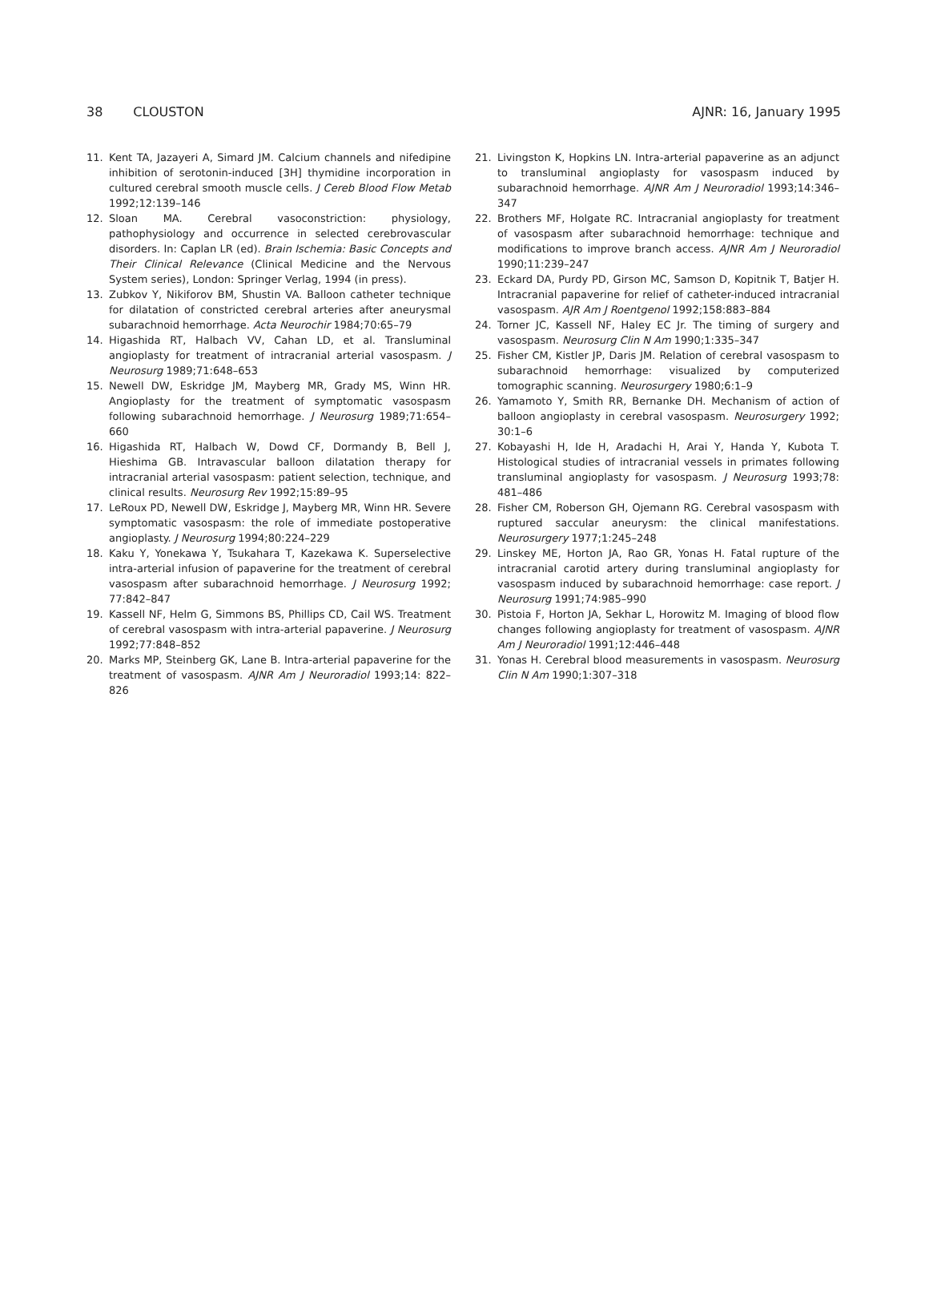38 CLOUSTON AJNR: 16, January 1995
11. Kent TA, Jazayeri A, Simard JM. Calcium channels and nifedipine inhibition of serotonin-induced [3H] thymidine incorporation in cultured cerebral smooth muscle cells. J Cereb Blood Flow Metab 1992;12:139–146
12. Sloan MA. Cerebral vasoconstriction: physiology, pathophysiology and occurrence in selected cerebrovascular disorders. In: Caplan LR (ed). Brain Ischemia: Basic Concepts and Their Clinical Relevance (Clinical Medicine and the Nervous System series), London: Springer Verlag, 1994 (in press).
13. Zubkov Y, Nikiforov BM, Shustin VA. Balloon catheter technique for dilatation of constricted cerebral arteries after aneurysmal subarachnoid hemorrhage. Acta Neurochir 1984;70:65–79
14. Higashida RT, Halbach VV, Cahan LD, et al. Transluminal angioplasty for treatment of intracranial arterial vasospasm. J Neurosurg 1989;71:648–653
15. Newell DW, Eskridge JM, Mayberg MR, Grady MS, Winn HR. Angioplasty for the treatment of symptomatic vasospasm following subarachnoid hemorrhage. J Neurosurg 1989;71:654–660
16. Higashida RT, Halbach W, Dowd CF, Dormandy B, Bell J, Hieshima GB. Intravascular balloon dilatation therapy for intracranial arterial vasospasm: patient selection, technique, and clinical results. Neurosurg Rev 1992;15:89–95
17. LeRoux PD, Newell DW, Eskridge J, Mayberg MR, Winn HR. Severe symptomatic vasospasm: the role of immediate postoperative angioplasty. J Neurosurg 1994;80:224–229
18. Kaku Y, Yonekawa Y, Tsukahara T, Kazekawa K. Superselective intra-arterial infusion of papaverine for the treatment of cerebral vasospasm after subarachnoid hemorrhage. J Neurosurg 1992; 77:842–847
19. Kassell NF, Helm G, Simmons BS, Phillips CD, Cail WS. Treatment of cerebral vasospasm with intra-arterial papaverine. J Neurosurg 1992;77:848–852
20. Marks MP, Steinberg GK, Lane B. Intra-arterial papaverine for the treatment of vasospasm. AJNR Am J Neuroradiol 1993;14: 822–826
21. Livingston K, Hopkins LN. Intra-arterial papaverine as an adjunct to transluminal angioplasty for vasospasm induced by subarachnoid hemorrhage. AJNR Am J Neuroradiol 1993;14:346–347
22. Brothers MF, Holgate RC. Intracranial angioplasty for treatment of vasospasm after subarachnoid hemorrhage: technique and modifications to improve branch access. AJNR Am J Neuroradiol 1990;11:239–247
23. Eckard DA, Purdy PD, Girson MC, Samson D, Kopitnik T, Batjer H. Intracranial papaverine for relief of catheter-induced intracranial vasospasm. AJR Am J Roentgenol 1992;158:883–884
24. Torner JC, Kassell NF, Haley EC Jr. The timing of surgery and vasospasm. Neurosurg Clin N Am 1990;1:335–347
25. Fisher CM, Kistler JP, Daris JM. Relation of cerebral vasospasm to subarachnoid hemorrhage: visualized by computerized tomographic scanning. Neurosurgery 1980;6:1–9
26. Yamamoto Y, Smith RR, Bernanke DH. Mechanism of action of balloon angioplasty in cerebral vasospasm. Neurosurgery 1992; 30:1–6
27. Kobayashi H, Ide H, Aradachi H, Arai Y, Handa Y, Kubota T. Histological studies of intracranial vessels in primates following transluminal angioplasty for vasospasm. J Neurosurg 1993;78: 481–486
28. Fisher CM, Roberson GH, Ojemann RG. Cerebral vasospasm with ruptured saccular aneurysm: the clinical manifestations. Neurosurgery 1977;1:245–248
29. Linskey ME, Horton JA, Rao GR, Yonas H. Fatal rupture of the intracranial carotid artery during transluminal angioplasty for vasospasm induced by subarachnoid hemorrhage: case report. J Neurosurg 1991;74:985–990
30. Pistoia F, Horton JA, Sekhar L, Horowitz M. Imaging of blood flow changes following angioplasty for treatment of vasospasm. AJNR Am J Neuroradiol 1991;12:446–448
31. Yonas H. Cerebral blood measurements in vasospasm. Neurosurg Clin N Am 1990;1:307–318